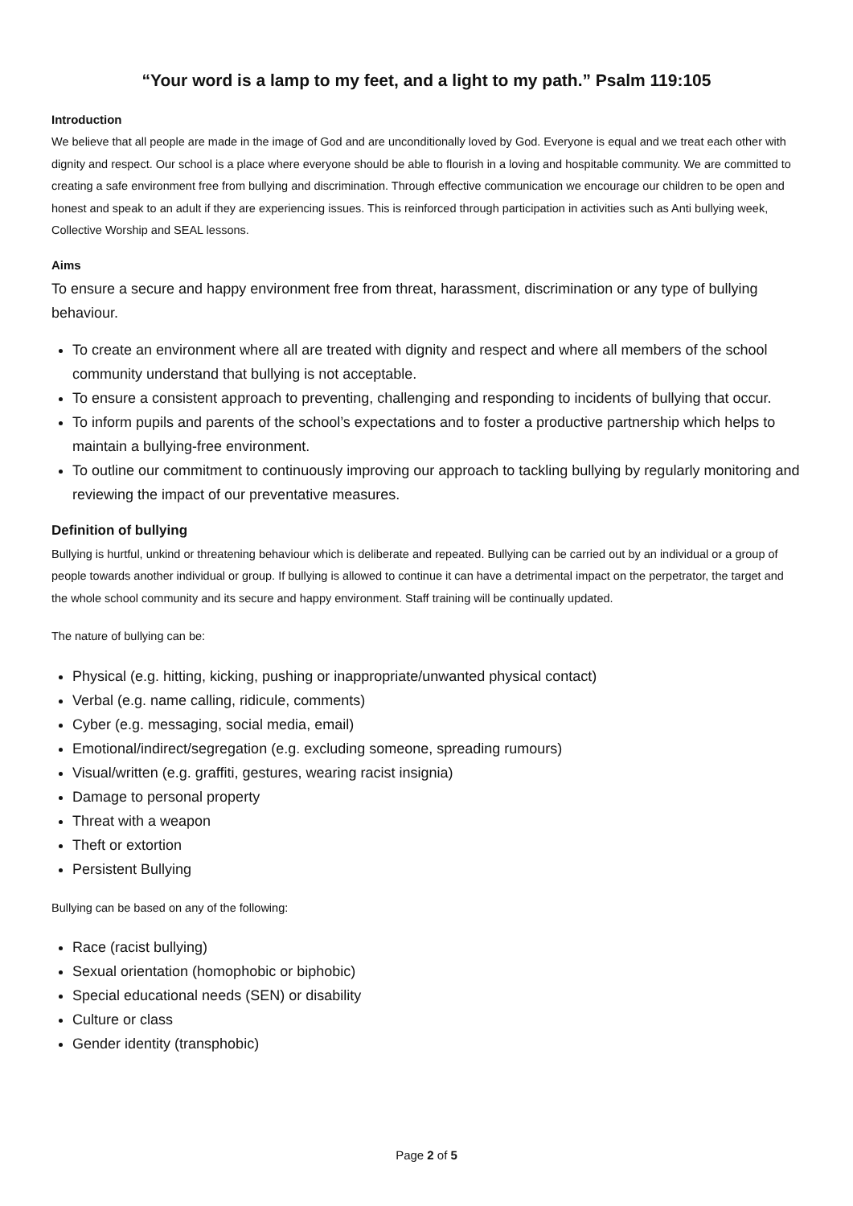“Your word is a lamp to my feet, and a light to my path.” Psalm 119:105
Introduction
We believe that all people are made in the image of God and are unconditionally loved by God. Everyone is equal and we treat each other with dignity and respect. Our school is a place where everyone should be able to flourish in a loving and hospitable community. We are committed to creating a safe environment free from bullying and discrimination. Through effective communication we encourage our children to be open and honest and speak to an adult if they are experiencing issues. This is reinforced through participation in activities such as Anti bullying week, Collective Worship and SEAL lessons.
Aims
To ensure a secure and happy environment free from threat, harassment, discrimination or any type of bullying behaviour.
To create an environment where all are treated with dignity and respect and where all members of the school community understand that bullying is not acceptable.
To ensure a consistent approach to preventing, challenging and responding to incidents of bullying that occur.
To inform pupils and parents of the school’s expectations and to foster a productive partnership which helps to maintain a bullying-free environment.
To outline our commitment to continuously improving our approach to tackling bullying by regularly monitoring and reviewing the impact of our preventative measures.
Definition of bullying
Bullying is hurtful, unkind or threatening behaviour which is deliberate and repeated. Bullying can be carried out by an individual or a group of people towards another individual or group. If bullying is allowed to continue it can have a detrimental impact on the perpetrator, the target and the whole school community and its secure and happy environment. Staff training will be continually updated.
The nature of bullying can be:
Physical (e.g. hitting, kicking, pushing or inappropriate/unwanted physical contact)
Verbal (e.g. name calling, ridicule, comments)
Cyber (e.g. messaging, social media, email)
Emotional/indirect/segregation (e.g. excluding someone, spreading rumours)
Visual/written (e.g. graffiti, gestures, wearing racist insignia)
Damage to personal property
Threat with a weapon
Theft or extortion
Persistent Bullying
Bullying can be based on any of the following:
Race (racist bullying)
Sexual orientation (homophobic or biphobic)
Special educational needs (SEN) or disability
Culture or class
Gender identity (transphobic)
Page 2 of 5